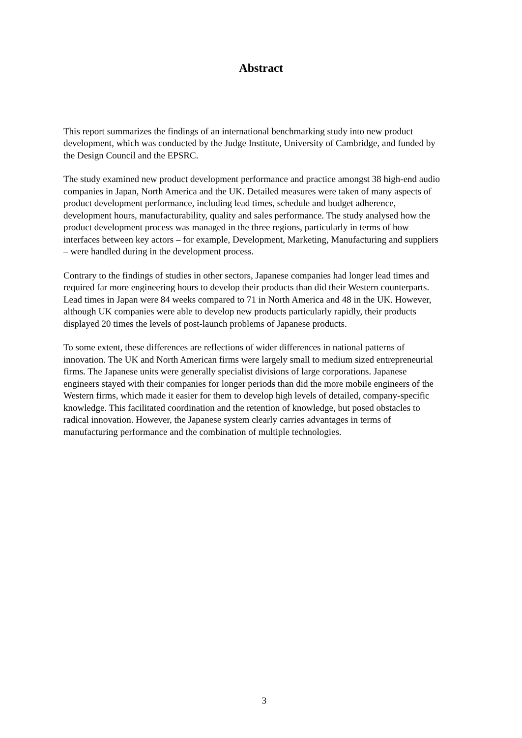Abstract
This report summarizes the findings of an international benchmarking study into new product development, which was conducted by the Judge Institute, University of Cambridge, and funded by the Design Council and the EPSRC.
The study examined new product development performance and practice amongst 38 high-end audio companies in Japan, North America and the UK. Detailed measures were taken of many aspects of product development performance, including lead times, schedule and budget adherence, development hours, manufacturability, quality and sales performance. The study analysed how the product development process was managed in the three regions, particularly in terms of how interfaces between key actors – for example, Development, Marketing, Manufacturing and suppliers – were handled during in the development process.
Contrary to the findings of studies in other sectors, Japanese companies had longer lead times and required far more engineering hours to develop their products than did their Western counterparts. Lead times in Japan were 84 weeks compared to 71 in North America and 48 in the UK. However, although UK companies were able to develop new products particularly rapidly, their products displayed 20 times the levels of post-launch problems of Japanese products.
To some extent, these differences are reflections of wider differences in national patterns of innovation. The UK and North American firms were largely small to medium sized entrepreneurial firms. The Japanese units were generally specialist divisions of large corporations. Japanese engineers stayed with their companies for longer periods than did the more mobile engineers of the Western firms, which made it easier for them to develop high levels of detailed, company-specific knowledge. This facilitated coordination and the retention of knowledge, but posed obstacles to radical innovation. However, the Japanese system clearly carries advantages in terms of manufacturing performance and the combination of multiple technologies.
3